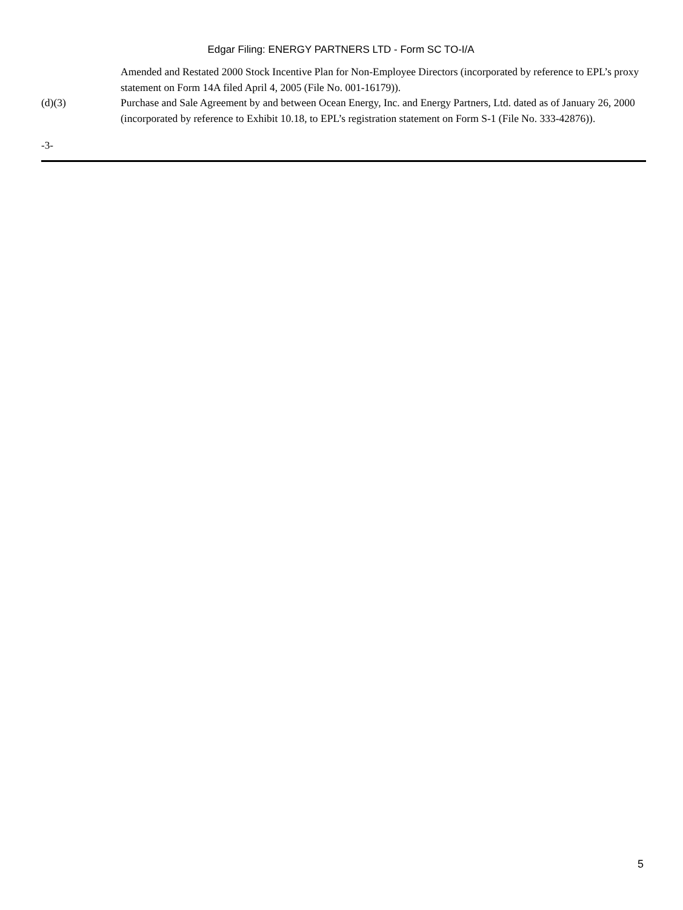Edgar Filing: ENERGY PARTNERS LTD - Form SC TO-I/A
Amended and Restated 2000 Stock Incentive Plan for Non-Employee Directors (incorporated by reference to EPL’s proxy statement on Form 14A filed April 4, 2005 (File No. 001-16179)).
(d)(3) Purchase and Sale Agreement by and between Ocean Energy, Inc. and Energy Partners, Ltd. dated as of January 26, 2000 (incorporated by reference to Exhibit 10.18, to EPL’s registration statement on Form S-1 (File No. 333-42876)).
-3-
5